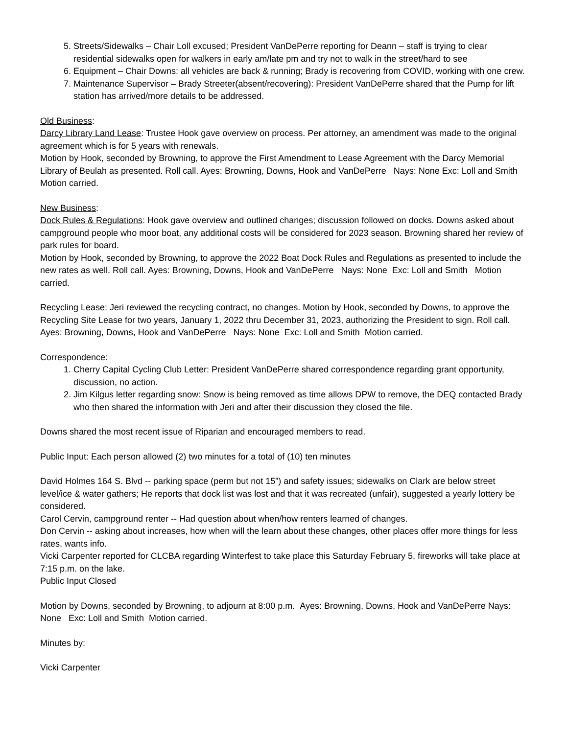5. Streets/Sidewalks – Chair Loll excused; President VanDePerre reporting for Deann – staff is trying to clear residential sidewalks open for walkers in early am/late pm and try not to walk in the street/hard to see
6. Equipment – Chair Downs: all vehicles are back & running; Brady is recovering from COVID, working with one crew.
7. Maintenance Supervisor – Brady Streeter(absent/recovering): President VanDePerre shared that the Pump for lift station has arrived/more details to be addressed.
Old Business:
Darcy Library Land Lease: Trustee Hook gave overview on process. Per attorney, an amendment was made to the original agreement which is for 5 years with renewals.
Motion by Hook, seconded by Browning, to approve the First Amendment to Lease Agreement with the Darcy Memorial Library of Beulah as presented. Roll call. Ayes: Browning, Downs, Hook and VanDePerre Nays: None Exc: Loll and Smith Motion carried.
New Business:
Dock Rules & Regulations: Hook gave overview and outlined changes; discussion followed on docks. Downs asked about campground people who moor boat, any additional costs will be considered for 2023 season. Browning shared her review of park rules for board.
Motion by Hook, seconded by Browning, to approve the 2022 Boat Dock Rules and Regulations as presented to include the new rates as well. Roll call. Ayes: Browning, Downs, Hook and VanDePerre Nays: None Exc: Loll and Smith Motion carried.
Recycling Lease: Jeri reviewed the recycling contract, no changes. Motion by Hook, seconded by Downs, to approve the Recycling Site Lease for two years, January 1, 2022 thru December 31, 2023, authorizing the President to sign. Roll call. Ayes: Browning, Downs, Hook and VanDePerre Nays: None Exc: Loll and Smith Motion carried.
Correspondence:
1. Cherry Capital Cycling Club Letter: President VanDePerre shared correspondence regarding grant opportunity, discussion, no action.
2. Jim Kilgus letter regarding snow: Snow is being removed as time allows DPW to remove, the DEQ contacted Brady who then shared the information with Jeri and after their discussion they closed the file.
Downs shared the most recent issue of Riparian and encouraged members to read.
Public Input: Each person allowed (2) two minutes for a total of (10) ten minutes
David Holmes 164 S. Blvd -- parking space (perm but not 15”) and safety issues; sidewalks on Clark are below street level/ice & water gathers; He reports that dock list was lost and that it was recreated (unfair), suggested a yearly lottery be considered.
Carol Cervin, campground renter -- Had question about when/how renters learned of changes.
Don Cervin -- asking about increases, how when will the learn about these changes, other places offer more things for less rates, wants info.
Vicki Carpenter reported for CLCBA regarding Winterfest to take place this Saturday February 5, fireworks will take place at 7:15 p.m. on the lake.
Public Input Closed
Motion by Downs, seconded by Browning, to adjourn at 8:00 p.m. Ayes: Browning, Downs, Hook and VanDePerre Nays: None Exc: Loll and Smith Motion carried.
Minutes by:
Vicki Carpenter